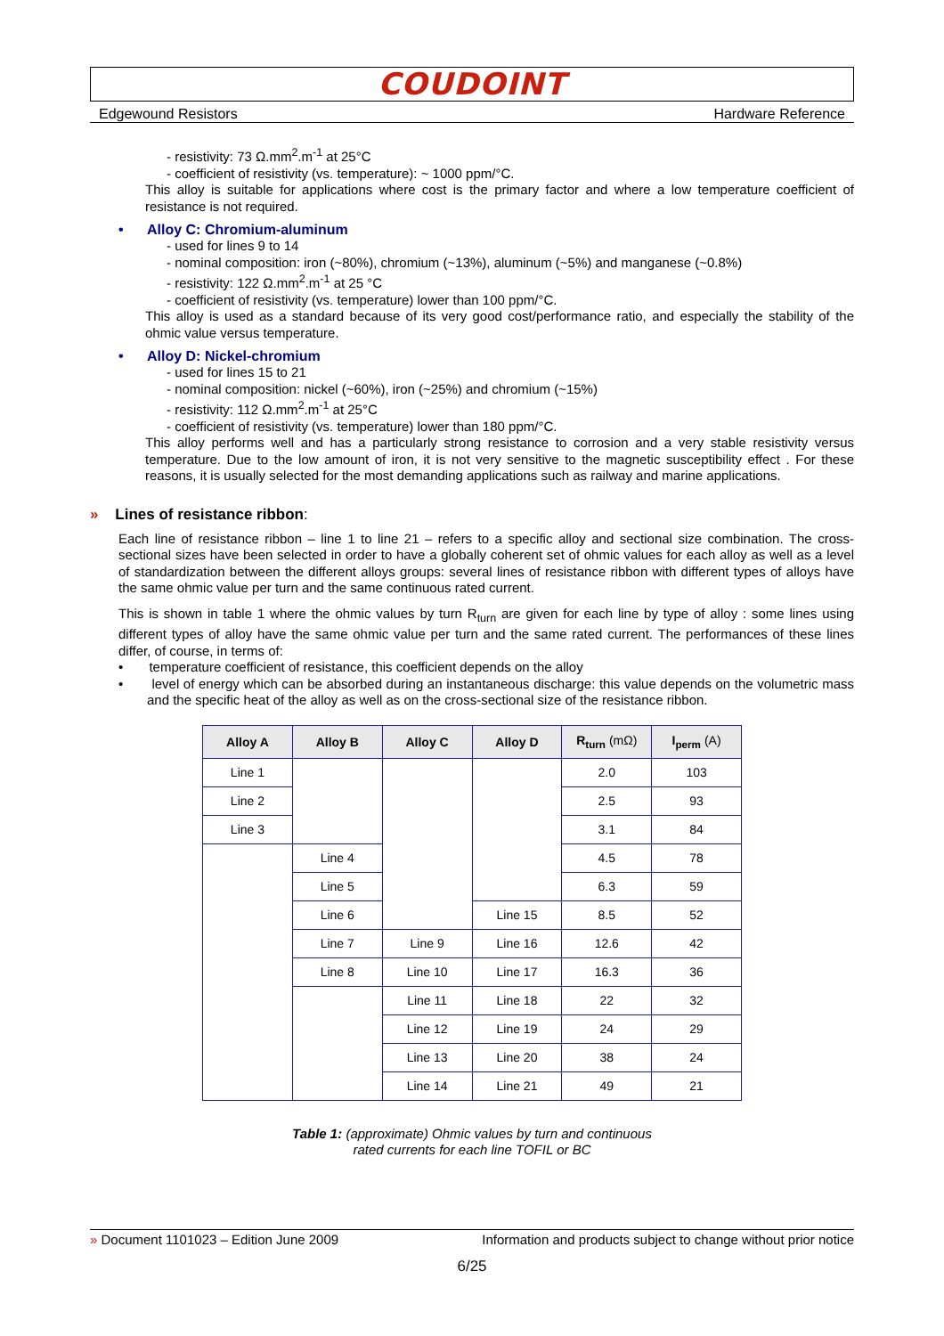COUDOINT
Edgewound Resistors Hardware Reference
- resistivity: 73 Ω.mm<sup>2</sup>.m<sup>-1</sup> at 25°C
- coefficient of resistivity (vs. temperature): ~ 1000 ppm/°C.
This alloy is suitable for applications where cost is the primary factor and where a low temperature coefficient of resistance is not required.
• Alloy C: Chromium-aluminum
- used for lines 9 to 14
- nominal composition: iron (~80%), chromium (~13%), aluminum (~5%) and manganese (~0.8%)
- resistivity: 122 Ω.mm<sup>2</sup>.m<sup>-1</sup> at 25 °C
- coefficient of resistivity (vs. temperature) lower than 100 ppm/°C.
This alloy is used as a standard because of its very good cost/performance ratio, and especially the stability of the ohmic value versus temperature.
• Alloy D: Nickel-chromium
- used for lines 15 to 21
- nominal composition: nickel (~60%), iron (~25%) and chromium (~15%)
- resistivity: 112 Ω.mm<sup>2</sup>.m<sup>-1</sup> at 25°C
- coefficient of resistivity (vs. temperature) lower than 180 ppm/°C.
This alloy performs well and has a particularly strong resistance to corrosion and a very stable resistivity versus temperature. Due to the low amount of iron, it is not very sensitive to the magnetic susceptibility effect . For these reasons, it is usually selected for the most demanding applications such as railway and marine applications.
» Lines of resistance ribbon:
Each line of resistance ribbon – line 1 to line 21 – refers to a specific alloy and sectional size combination. The cross-sectional sizes have been selected in order to have a globally coherent set of ohmic values for each alloy as well as a level of standardization between the different alloys groups: several lines of resistance ribbon with different types of alloys have the same ohmic value per turn and the same continuous rated current.
This is shown in table 1 where the ohmic values by turn R<sub>turn</sub> are given for each line by type of alloy : some lines using different types of alloy have the same ohmic value per turn and the same rated current. The performances of these lines differ, of course, in terms of:
• temperature coefficient of resistance, this coefficient depends on the alloy
• level of energy which can be absorbed during an instantaneous discharge: this value depends on the volumetric mass and the specific heat of the alloy as well as on the cross-sectional size of the resistance ribbon.
| Alloy A | Alloy B | Alloy C | Alloy D | R<sub>turn</sub> (mΩ) | I<sub>perm</sub> (A) |
| --- | --- | --- | --- | --- | --- |
| Line 1 | | | | 2.0 | 103 |
| Line 2 | | | | 2.5 | 93 |
| Line 3 | | | | 3.1 | 84 |
| | Line 4 | | | 4.5 | 78 |
| | Line 5 | | | 6.3 | 59 |
| | Line 6 | | Line 15 | 8.5 | 52 |
| | Line 7 | Line 9 | Line 16 | 12.6 | 42 |
| | Line 8 | Line 10 | Line 17 | 16.3 | 36 |
| | | Line 11 | Line 18 | 22 | 32 |
| | | Line 12 | Line 19 | 24 | 29 |
| | | Line 13 | Line 20 | 38 | 24 |
| | | Line 14 | Line 21 | 49 | 21 |
Table 1: (approximate) Ohmic values by turn and continuous
rated currents for each line TOFIL or BC
» Document 1101023 – Edition June 2009 Information and products subject to change without prior notice
6/25